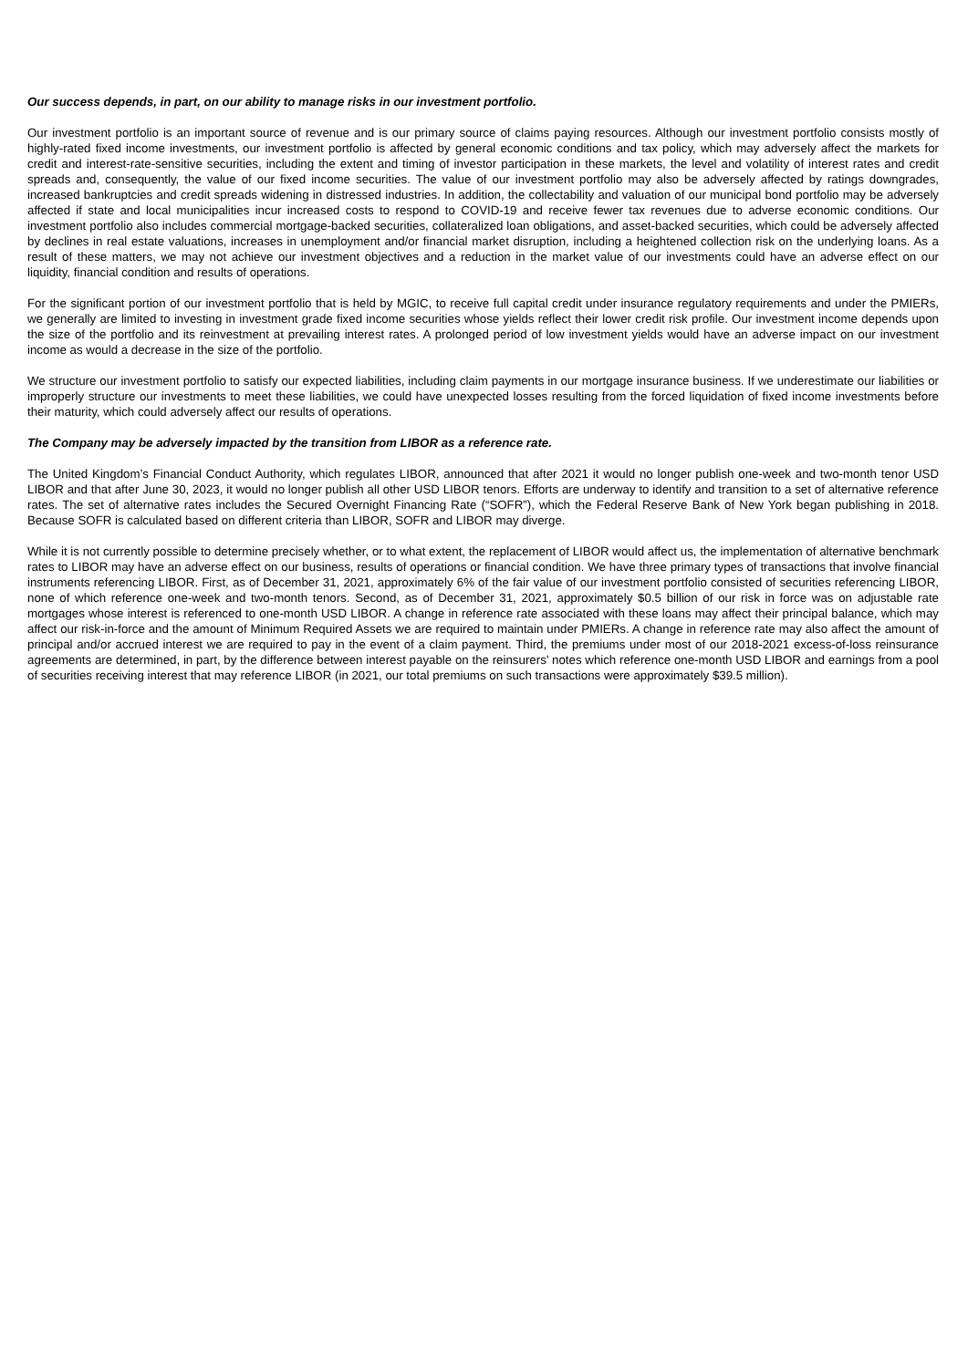Our success depends, in part, on our ability to manage risks in our investment portfolio.
Our investment portfolio is an important source of revenue and is our primary source of claims paying resources. Although our investment portfolio consists mostly of highly-rated fixed income investments, our investment portfolio is affected by general economic conditions and tax policy, which may adversely affect the markets for credit and interest-rate-sensitive securities, including the extent and timing of investor participation in these markets, the level and volatility of interest rates and credit spreads and, consequently, the value of our fixed income securities. The value of our investment portfolio may also be adversely affected by ratings downgrades, increased bankruptcies and credit spreads widening in distressed industries. In addition, the collectability and valuation of our municipal bond portfolio may be adversely affected if state and local municipalities incur increased costs to respond to COVID-19 and receive fewer tax revenues due to adverse economic conditions. Our investment portfolio also includes commercial mortgage-backed securities, collateralized loan obligations, and asset-backed securities, which could be adversely affected by declines in real estate valuations, increases in unemployment and/or financial market disruption, including a heightened collection risk on the underlying loans. As a result of these matters, we may not achieve our investment objectives and a reduction in the market value of our investments could have an adverse effect on our liquidity, financial condition and results of operations.
For the significant portion of our investment portfolio that is held by MGIC, to receive full capital credit under insurance regulatory requirements and under the PMIERs, we generally are limited to investing in investment grade fixed income securities whose yields reflect their lower credit risk profile. Our investment income depends upon the size of the portfolio and its reinvestment at prevailing interest rates. A prolonged period of low investment yields would have an adverse impact on our investment income as would a decrease in the size of the portfolio.
We structure our investment portfolio to satisfy our expected liabilities, including claim payments in our mortgage insurance business. If we underestimate our liabilities or improperly structure our investments to meet these liabilities, we could have unexpected losses resulting from the forced liquidation of fixed income investments before their maturity, which could adversely affect our results of operations.
The Company may be adversely impacted by the transition from LIBOR as a reference rate.
The United Kingdom’s Financial Conduct Authority, which regulates LIBOR, announced that after 2021 it would no longer publish one-week and two-month tenor USD LIBOR and that after June 30, 2023, it would no longer publish all other USD LIBOR tenors. Efforts are underway to identify and transition to a set of alternative reference rates. The set of alternative rates includes the Secured Overnight Financing Rate (“SOFR”), which the Federal Reserve Bank of New York began publishing in 2018. Because SOFR is calculated based on different criteria than LIBOR, SOFR and LIBOR may diverge.
While it is not currently possible to determine precisely whether, or to what extent, the replacement of LIBOR would affect us, the implementation of alternative benchmark rates to LIBOR may have an adverse effect on our business, results of operations or financial condition. We have three primary types of transactions that involve financial instruments referencing LIBOR. First, as of December 31, 2021, approximately 6% of the fair value of our investment portfolio consisted of securities referencing LIBOR, none of which reference one-week and two-month tenors. Second, as of December 31, 2021, approximately $0.5 billion of our risk in force was on adjustable rate mortgages whose interest is referenced to one-month USD LIBOR. A change in reference rate associated with these loans may affect their principal balance, which may affect our risk-in-force and the amount of Minimum Required Assets we are required to maintain under PMIERs. A change in reference rate may also affect the amount of principal and/or accrued interest we are required to pay in the event of a claim payment. Third, the premiums under most of our 2018-2021 excess-of-loss reinsurance agreements are determined, in part, by the difference between interest payable on the reinsurers’ notes which reference one-month USD LIBOR and earnings from a pool of securities receiving interest that may reference LIBOR (in 2021, our total premiums on such transactions were approximately $39.5 million).